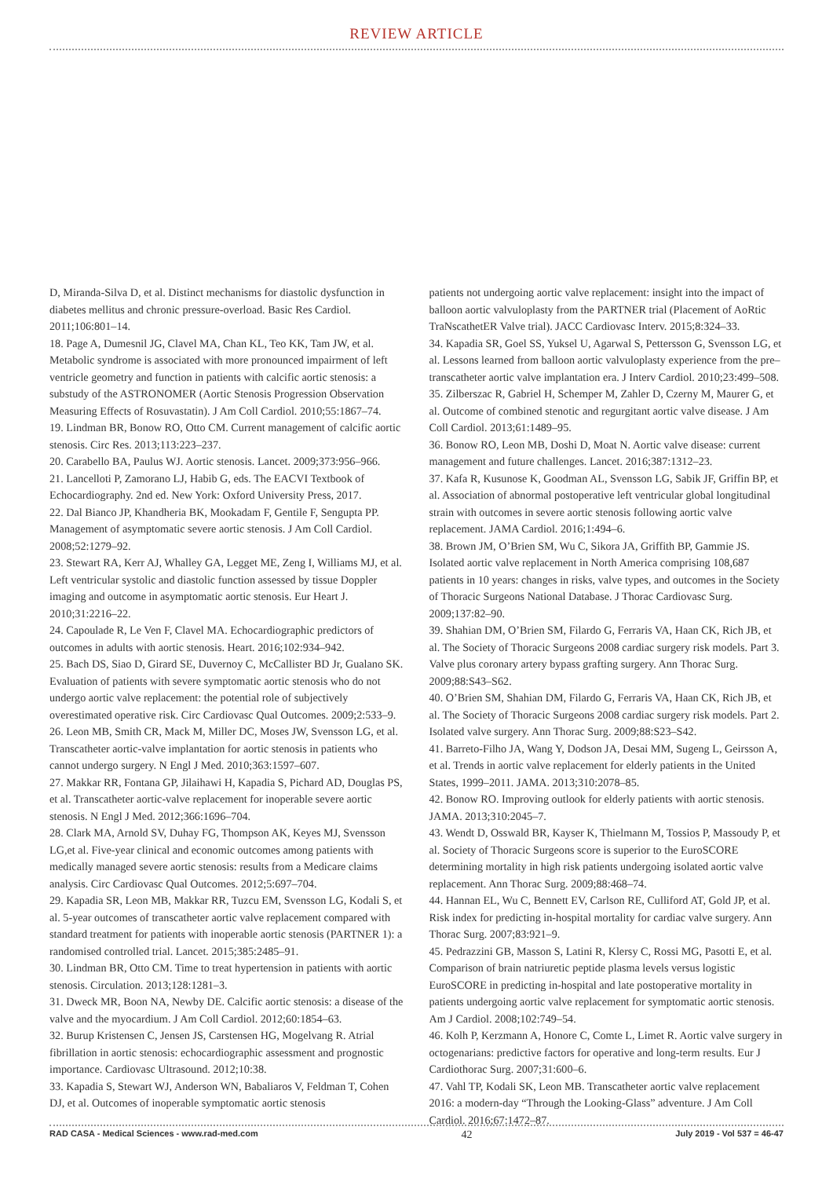REVIEW ARTICLE
D, Miranda-Silva D, et al. Distinct mechanisms for diastolic dysfunction in diabetes mellitus and chronic pressure-overload. Basic Res Cardiol. 2011;106:801–14.
18. Page A, Dumesnil JG, Clavel MA, Chan KL, Teo KK, Tam JW, et al. Metabolic syndrome is associated with more pronounced impairment of left ventricle geometry and function in patients with calcific aortic stenosis: a substudy of the ASTRONOMER (Aortic Stenosis Progression Observation Measuring Effects of Rosuvastatin). J Am Coll Cardiol. 2010;55:1867–74.
19. Lindman BR, Bonow RO, Otto CM. Current management of calcific aortic stenosis. Circ Res. 2013;113:223–237.
20. Carabello BA, Paulus WJ. Aortic stenosis. Lancet. 2009;373:956–966.
21. Lancelloti P, Zamorano LJ, Habib G, eds. The EACVI Textbook of Echocardiography. 2nd ed. New York: Oxford University Press, 2017.
22. Dal Bianco JP, Khandheria BK, Mookadam F, Gentile F, Sengupta PP. Management of asymptomatic severe aortic stenosis. J Am Coll Cardiol. 2008;52:1279–92.
23. Stewart RA, Kerr AJ, Whalley GA, Legget ME, Zeng I, Williams MJ, et al. Left ventricular systolic and diastolic function assessed by tissue Doppler imaging and outcome in asymptomatic aortic stenosis. Eur Heart J. 2010;31:2216–22.
24. Capoulade R, Le Ven F, Clavel MA. Echocardiographic predictors of outcomes in adults with aortic stenosis. Heart. 2016;102:934–942.
25. Bach DS, Siao D, Girard SE, Duvernoy C, McCallister BD Jr, Gualano SK. Evaluation of patients with severe symptomatic aortic stenosis who do not undergo aortic valve replacement: the potential role of subjectively overestimated operative risk. Circ Cardiovasc Qual Outcomes. 2009;2:533–9.
26. Leon MB, Smith CR, Mack M, Miller DC, Moses JW, Svensson LG, et al. Transcatheter aortic-valve implantation for aortic stenosis in patients who cannot undergo surgery. N Engl J Med. 2010;363:1597–607.
27. Makkar RR, Fontana GP, Jilaihawi H, Kapadia S, Pichard AD, Douglas PS, et al. Transcatheter aortic-valve replacement for inoperable severe aortic stenosis. N Engl J Med. 2012;366:1696–704.
28. Clark MA, Arnold SV, Duhay FG, Thompson AK, Keyes MJ, Svensson LG,et al. Five-year clinical and economic outcomes among patients with medically managed severe aortic stenosis: results from a Medicare claims analysis. Circ Cardiovasc Qual Outcomes. 2012;5:697–704.
29. Kapadia SR, Leon MB, Makkar RR, Tuzcu EM, Svensson LG, Kodali S, et al. 5-year outcomes of transcatheter aortic valve replacement compared with standard treatment for patients with inoperable aortic stenosis (PARTNER 1): a randomised controlled trial. Lancet. 2015;385:2485–91.
30. Lindman BR, Otto CM. Time to treat hypertension in patients with aortic stenosis. Circulation. 2013;128:1281–3.
31. Dweck MR, Boon NA, Newby DE. Calcific aortic stenosis: a disease of the valve and the myocardium. J Am Coll Cardiol. 2012;60:1854–63.
32. Burup Kristensen C, Jensen JS, Carstensen HG, Mogelvang R. Atrial fibrillation in aortic stenosis: echocardiographic assessment and prognostic importance. Cardiovasc Ultrasound. 2012;10:38.
33. Kapadia S, Stewart WJ, Anderson WN, Babaliaros V, Feldman T, Cohen DJ, et al. Outcomes of inoperable symptomatic aortic stenosis
patients not undergoing aortic valve replacement: insight into the impact of balloon aortic valvuloplasty from the PARTNER trial (Placement of AoRtic TraNscathetER Valve trial). JACC Cardiovasc Interv. 2015;8:324–33.
34. Kapadia SR, Goel SS, Yuksel U, Agarwal S, Pettersson G, Svensson LG, et al. Lessons learned from balloon aortic valvuloplasty experience from the pre–transcatheter aortic valve implantation era. J Interv Cardiol. 2010;23:499–508.
35. Zilberszac R, Gabriel H, Schemper M, Zahler D, Czerny M, Maurer G, et al. Outcome of combined stenotic and regurgitant aortic valve disease. J Am Coll Cardiol. 2013;61:1489–95.
36. Bonow RO, Leon MB, Doshi D, Moat N. Aortic valve disease: current management and future challenges. Lancet. 2016;387:1312–23.
37. Kafa R, Kusunose K, Goodman AL, Svensson LG, Sabik JF, Griffin BP, et al. Association of abnormal postoperative left ventricular global longitudinal strain with outcomes in severe aortic stenosis following aortic valve replacement. JAMA Cardiol. 2016;1:494–6.
38. Brown JM, O’Brien SM, Wu C, Sikora JA, Griffith BP, Gammie JS. Isolated aortic valve replacement in North America comprising 108,687 patients in 10 years: changes in risks, valve types, and outcomes in the Society of Thoracic Surgeons National Database. J Thorac Cardiovasc Surg. 2009;137:82–90.
39. Shahian DM, O’Brien SM, Filardo G, Ferraris VA, Haan CK, Rich JB, et al. The Society of Thoracic Surgeons 2008 cardiac surgery risk models. Part 3. Valve plus coronary artery bypass grafting surgery. Ann Thorac Surg. 2009;88:S43–S62.
40. O’Brien SM, Shahian DM, Filardo G, Ferraris VA, Haan CK, Rich JB, et al. The Society of Thoracic Surgeons 2008 cardiac surgery risk models. Part 2. Isolated valve surgery. Ann Thorac Surg. 2009;88:S23–S42.
41. Barreto-Filho JA, Wang Y, Dodson JA, Desai MM, Sugeng L, Geirsson A, et al. Trends in aortic valve replacement for elderly patients in the United States, 1999–2011. JAMA. 2013;310:2078–85.
42. Bonow RO. Improving outlook for elderly patients with aortic stenosis. JAMA. 2013;310:2045–7.
43. Wendt D, Osswald BR, Kayser K, Thielmann M, Tossios P, Massoudy P, et al. Society of Thoracic Surgeons score is superior to the EuroSCORE determining mortality in high risk patients undergoing isolated aortic valve replacement. Ann Thorac Surg. 2009;88:468–74.
44. Hannan EL, Wu C, Bennett EV, Carlson RE, Culliford AT, Gold JP, et al. Risk index for predicting in-hospital mortality for cardiac valve surgery. Ann Thorac Surg. 2007;83:921–9.
45. Pedrazzini GB, Masson S, Latini R, Klersy C, Rossi MG, Pasotti E, et al. Comparison of brain natriuretic peptide plasma levels versus logistic EuroSCORE in predicting in-hospital and late postoperative mortality in patients undergoing aortic valve replacement for symptomatic aortic stenosis. Am J Cardiol. 2008;102:749–54.
46. Kolh P, Kerzmann A, Honore C, Comte L, Limet R. Aortic valve surgery in octogenarians: predictive factors for operative and long-term results. Eur J Cardiothorac Surg. 2007;31:600–6.
47. Vahl TP, Kodali SK, Leon MB. Transcatheter aortic valve replacement 2016: a modern-day “Through the Looking-Glass” adventure. J Am Coll Cardiol. 2016;67:1472–87.
RAD CASA - Medical Sciences - www.rad-med.com 42 July 2019 - Vol 537 = 46-47